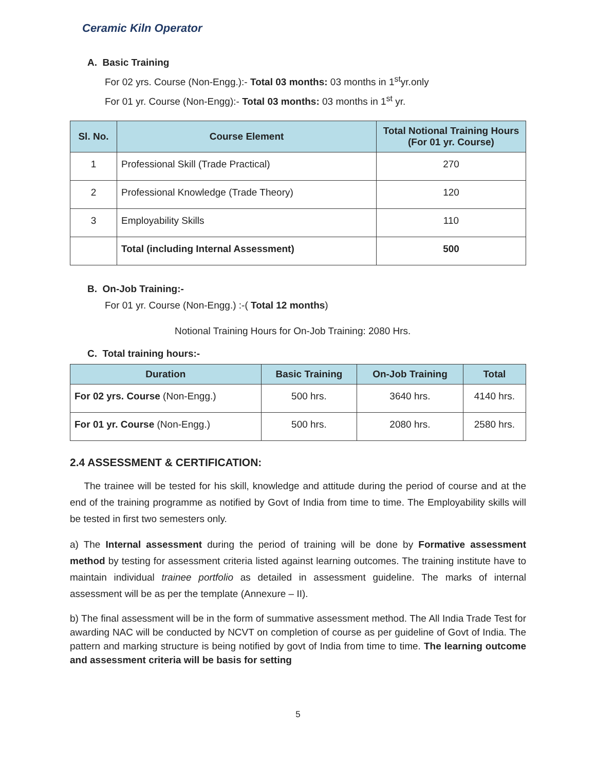Ceramic Kiln Operator
A. Basic Training
For 02 yrs. Course (Non-Engg.):- Total 03 months: 03 months in 1<sup>st</sup>yr.only
For 01 yr. Course (Non-Engg):- Total 03 months: 03 months in 1<sup>st</sup> yr.
| Sl. No. | Course Element | Total Notional Training Hours (For 01 yr. Course) |
| --- | --- | --- |
| 1 | Professional Skill (Trade Practical) | 270 |
| 2 | Professional Knowledge (Trade Theory) | 120 |
| 3 | Employability Skills | 110 |
| | Total (including Internal Assessment) | 500 |
B. On-Job Training:-
For 01 yr. Course (Non-Engg.) :-( Total 12 months)
Notional Training Hours for On-Job Training: 2080 Hrs.
C. Total training hours:-
| Duration | Basic Training | On-Job Training | Total |
| --- | --- | --- | --- |
| For 02 yrs. Course (Non-Engg.) | 500 hrs. | 3640 hrs. | 4140 hrs. |
| For 01 yr. Course (Non-Engg.) | 500 hrs. | 2080 hrs. | 2580 hrs. |
2.4 ASSESSMENT & CERTIFICATION:
The trainee will be tested for his skill, knowledge and attitude during the period of course and at the end of the training programme as notified by Govt of India from time to time. The Employability skills will be tested in first two semesters only.
a) The Internal assessment during the period of training will be done by Formative assessment method by testing for assessment criteria listed against learning outcomes. The training institute have to maintain individual trainee portfolio as detailed in assessment guideline. The marks of internal assessment will be as per the template (Annexure – II).
b) The final assessment will be in the form of summative assessment method. The All India Trade Test for awarding NAC will be conducted by NCVT on completion of course as per guideline of Govt of India. The pattern and marking structure is being notified by govt of India from time to time. The learning outcome and assessment criteria will be basis for setting
5